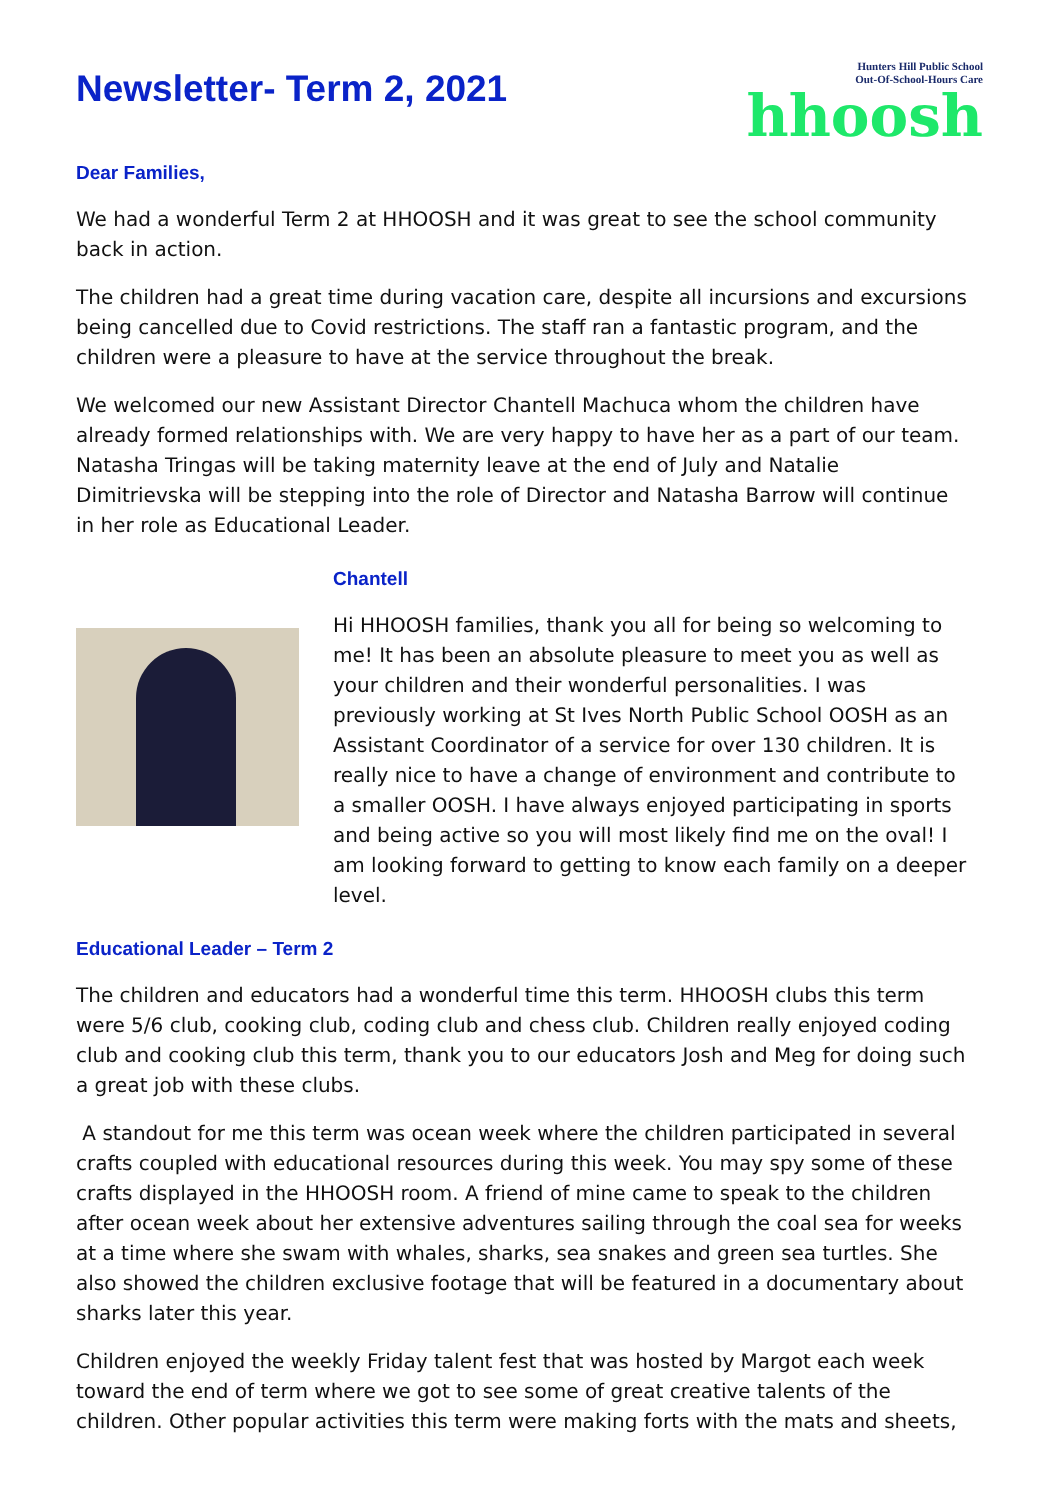Newsletter- Term 2, 2021
Dear Families,
Hunters Hill Public School
Out-Of-School-Hours Care
hhoosh
We had a wonderful Term 2 at HHOOSH and it was great to see the school community back in action.
The children had a great time during vacation care, despite all incursions and excursions being cancelled due to Covid restrictions. The staff ran a fantastic program, and the children were a pleasure to have at the service throughout the break.
We welcomed our new Assistant Director Chantell Machuca whom the children have already formed relationships with. We are very happy to have her as a part of our team. Natasha Tringas will be taking maternity leave at the end of July and Natalie Dimitrievska will be stepping into the role of Director and Natasha Barrow will continue in her role as Educational Leader.
Chantell
Hi HHOOSH families, thank you all for being so welcoming to me! It has been an absolute pleasure to meet you as well as your children and their wonderful personalities. I was previously working at St Ives North Public School OOSH as an Assistant Coordinator of a service for over 130 children. It is really nice to have a change of environment and contribute to a smaller OOSH. I have always enjoyed participating in sports and being active so you will most likely find me on the oval! I am looking forward to getting to know each family on a deeper level.
Educational Leader – Term 2
The children and educators had a wonderful time this term. HHOOSH clubs this term were 5/6 club, cooking club, coding club and chess club. Children really enjoyed coding club and cooking club this term, thank you to our educators Josh and Meg for doing such a great job with these clubs.
A standout for me this term was ocean week where the children participated in several crafts coupled with educational resources during this week. You may spy some of these crafts displayed in the HHOOSH room. A friend of mine came to speak to the children after ocean week about her extensive adventures sailing through the coal sea for weeks at a time where she swam with whales, sharks, sea snakes and green sea turtles. She also showed the children exclusive footage that will be featured in a documentary about sharks later this year.
Children enjoyed the weekly Friday talent fest that was hosted by Margot each week toward the end of term where we got to see some of great creative talents of the children. Other popular activities this term were making forts with the mats and sheets,